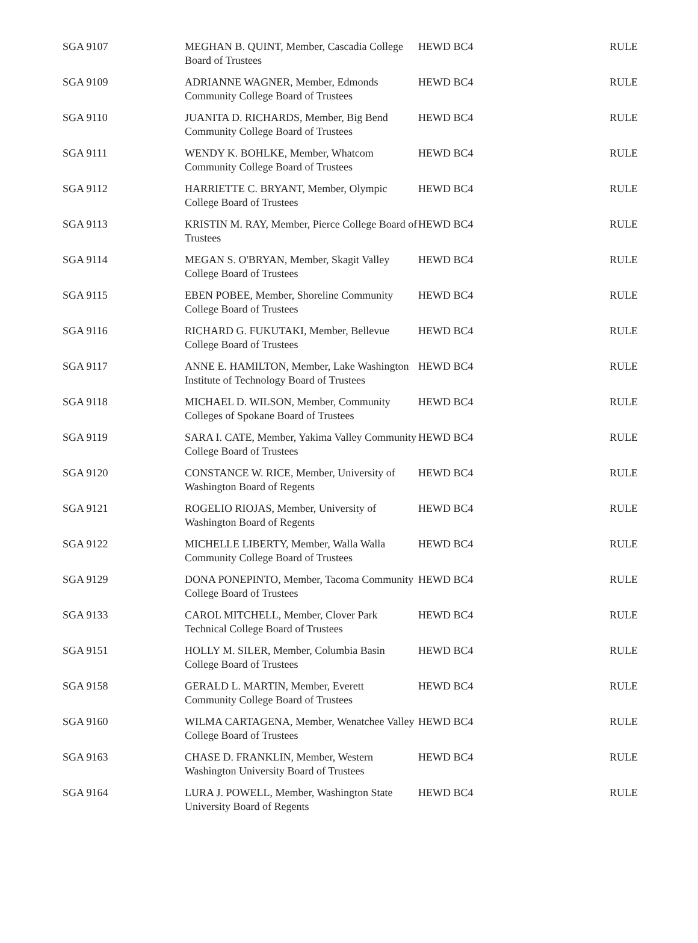| SGA 9107 | MEGHAN B. QUINT, Member, Cascadia College Board of Trustees | HEWD BC4 | RULE |
| SGA 9109 | ADRIANNE WAGNER, Member, Edmonds Community College Board of Trustees | HEWD BC4 | RULE |
| SGA 9110 | JUANITA D. RICHARDS, Member, Big Bend Community College Board of Trustees | HEWD BC4 | RULE |
| SGA 9111 | WENDY K. BOHLKE, Member, Whatcom Community College Board of Trustees | HEWD BC4 | RULE |
| SGA 9112 | HARRIETTE C. BRYANT, Member, Olympic College Board of Trustees | HEWD BC4 | RULE |
| SGA 9113 | KRISTIN M. RAY, Member, Pierce College Board of Trustees | HEWD BC4 | RULE |
| SGA 9114 | MEGAN S. O'BRYAN, Member, Skagit Valley College Board of Trustees | HEWD BC4 | RULE |
| SGA 9115 | EBEN POBEE, Member, Shoreline Community College Board of Trustees | HEWD BC4 | RULE |
| SGA 9116 | RICHARD G. FUKUTAKI, Member, Bellevue College Board of Trustees | HEWD BC4 | RULE |
| SGA 9117 | ANNE E. HAMILTON, Member, Lake Washington Institute of Technology Board of Trustees | HEWD BC4 | RULE |
| SGA 9118 | MICHAEL D. WILSON, Member, Community Colleges of Spokane Board of Trustees | HEWD BC4 | RULE |
| SGA 9119 | SARA I. CATE, Member, Yakima Valley Community College Board of Trustees | HEWD BC4 | RULE |
| SGA 9120 | CONSTANCE W. RICE, Member, University of Washington Board of Regents | HEWD BC4 | RULE |
| SGA 9121 | ROGELIO RIOJAS, Member, University of Washington Board of Regents | HEWD BC4 | RULE |
| SGA 9122 | MICHELLE LIBERTY, Member, Walla Walla Community College Board of Trustees | HEWD BC4 | RULE |
| SGA 9129 | DONA PONEPINTO, Member, Tacoma Community College Board of Trustees | HEWD BC4 | RULE |
| SGA 9133 | CAROL MITCHELL, Member, Clover Park Technical College Board of Trustees | HEWD BC4 | RULE |
| SGA 9151 | HOLLY M. SILER, Member, Columbia Basin College Board of Trustees | HEWD BC4 | RULE |
| SGA 9158 | GERALD L. MARTIN, Member, Everett Community College Board of Trustees | HEWD BC4 | RULE |
| SGA 9160 | WILMA CARTAGENA, Member, Wenatchee Valley College Board of Trustees | HEWD BC4 | RULE |
| SGA 9163 | CHASE D. FRANKLIN, Member, Western Washington University Board of Trustees | HEWD BC4 | RULE |
| SGA 9164 | LURA J. POWELL, Member, Washington State University Board of Regents | HEWD BC4 | RULE |